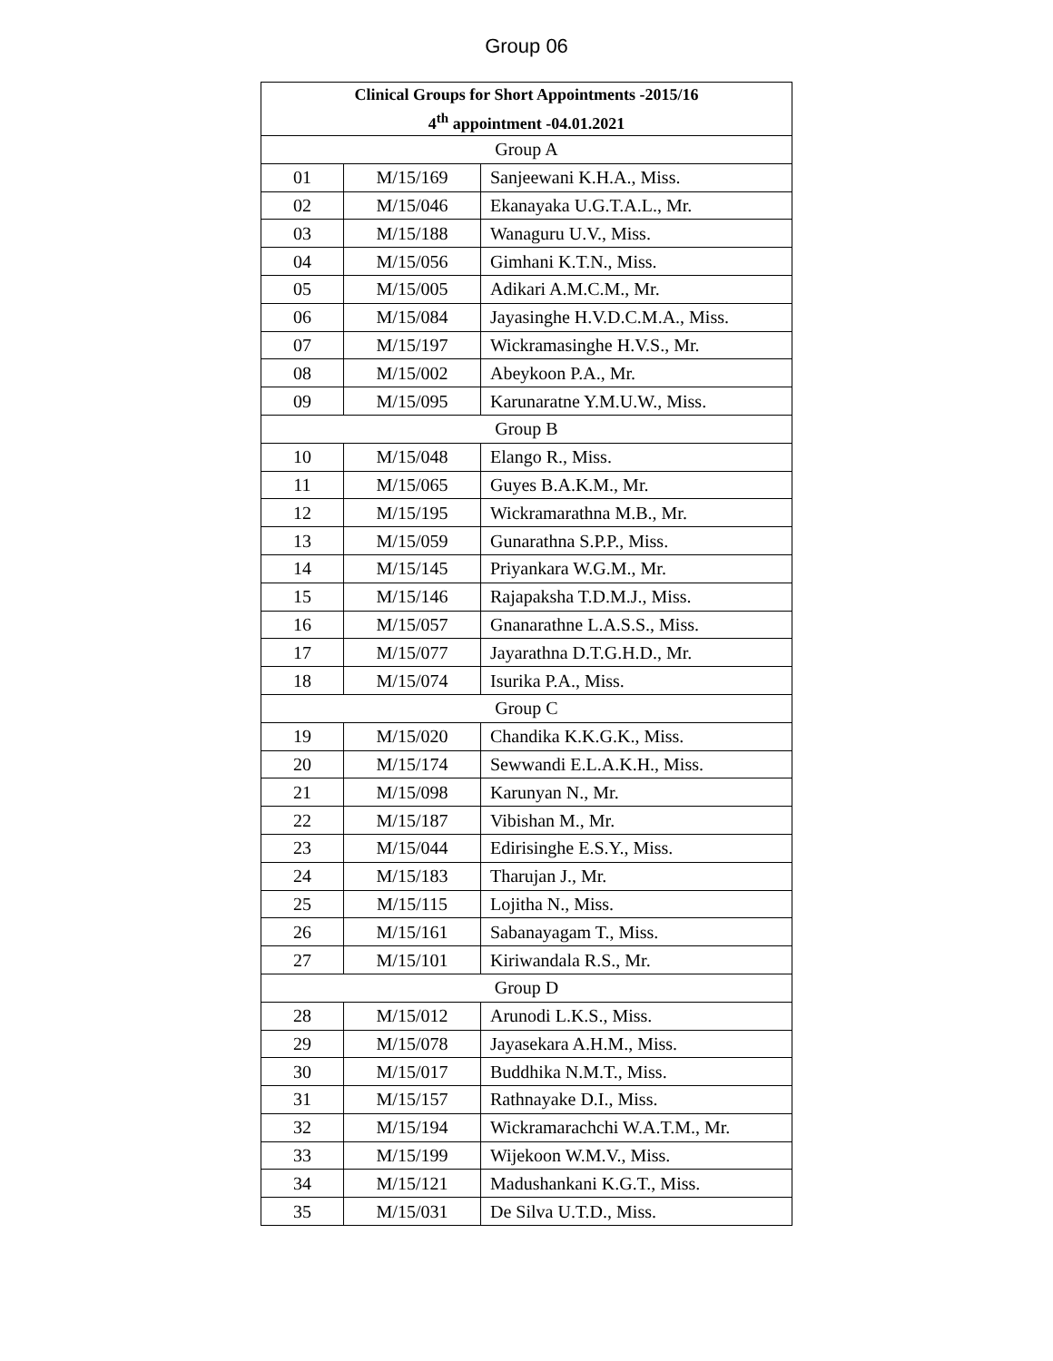Group 06
| Clinical Groups for Short Appointments -2015/16 4<sup>th</sup> appointment -04.01.2021 | | |
| --- | --- | --- |
| Group A | | |
| 01 | M/15/169 | Sanjeewani K.H.A., Miss. |
| 02 | M/15/046 | Ekanayaka U.G.T.A.L., Mr. |
| 03 | M/15/188 | Wanaguru U.V., Miss. |
| 04 | M/15/056 | Gimhani K.T.N., Miss. |
| 05 | M/15/005 | Adikari A.M.C.M., Mr. |
| 06 | M/15/084 | Jayasinghe H.V.D.C.M.A., Miss. |
| 07 | M/15/197 | Wickramasinghe H.V.S., Mr. |
| 08 | M/15/002 | Abeykoon P.A., Mr. |
| 09 | M/15/095 | Karunaratne Y.M.U.W., Miss. |
| Group B | | |
| 10 | M/15/048 | Elango R., Miss. |
| 11 | M/15/065 | Guyes B.A.K.M., Mr. |
| 12 | M/15/195 | Wickramarathna M.B., Mr. |
| 13 | M/15/059 | Gunarathna S.P.P., Miss. |
| 14 | M/15/145 | Priyankara W.G.M., Mr. |
| 15 | M/15/146 | Rajapaksha T.D.M.J., Miss. |
| 16 | M/15/057 | Gnanarathne L.A.S.S., Miss. |
| 17 | M/15/077 | Jayarathna D.T.G.H.D., Mr. |
| 18 | M/15/074 | Isurika P.A., Miss. |
| Group C | | |
| 19 | M/15/020 | Chandika K.K.G.K., Miss. |
| 20 | M/15/174 | Sewwandi E.L.A.K.H., Miss. |
| 21 | M/15/098 | Karunyan N., Mr. |
| 22 | M/15/187 | Vibishan M., Mr. |
| 23 | M/15/044 | Edirisinghe E.S.Y., Miss. |
| 24 | M/15/183 | Tharujan J., Mr. |
| 25 | M/15/115 | Lojitha N., Miss. |
| 26 | M/15/161 | Sabanayagam T., Miss. |
| 27 | M/15/101 | Kiriwandala R.S., Mr. |
| Group D | | |
| 28 | M/15/012 | Arunodi L.K.S., Miss. |
| 29 | M/15/078 | Jayasekara A.H.M., Miss. |
| 30 | M/15/017 | Buddhika N.M.T., Miss. |
| 31 | M/15/157 | Rathnayake D.I., Miss. |
| 32 | M/15/194 | Wickramarachchi W.A.T.M., Mr. |
| 33 | M/15/199 | Wijekoon W.M.V., Miss. |
| 34 | M/15/121 | Madushankani K.G.T., Miss. |
| 35 | M/15/031 | De Silva U.T.D., Miss. |